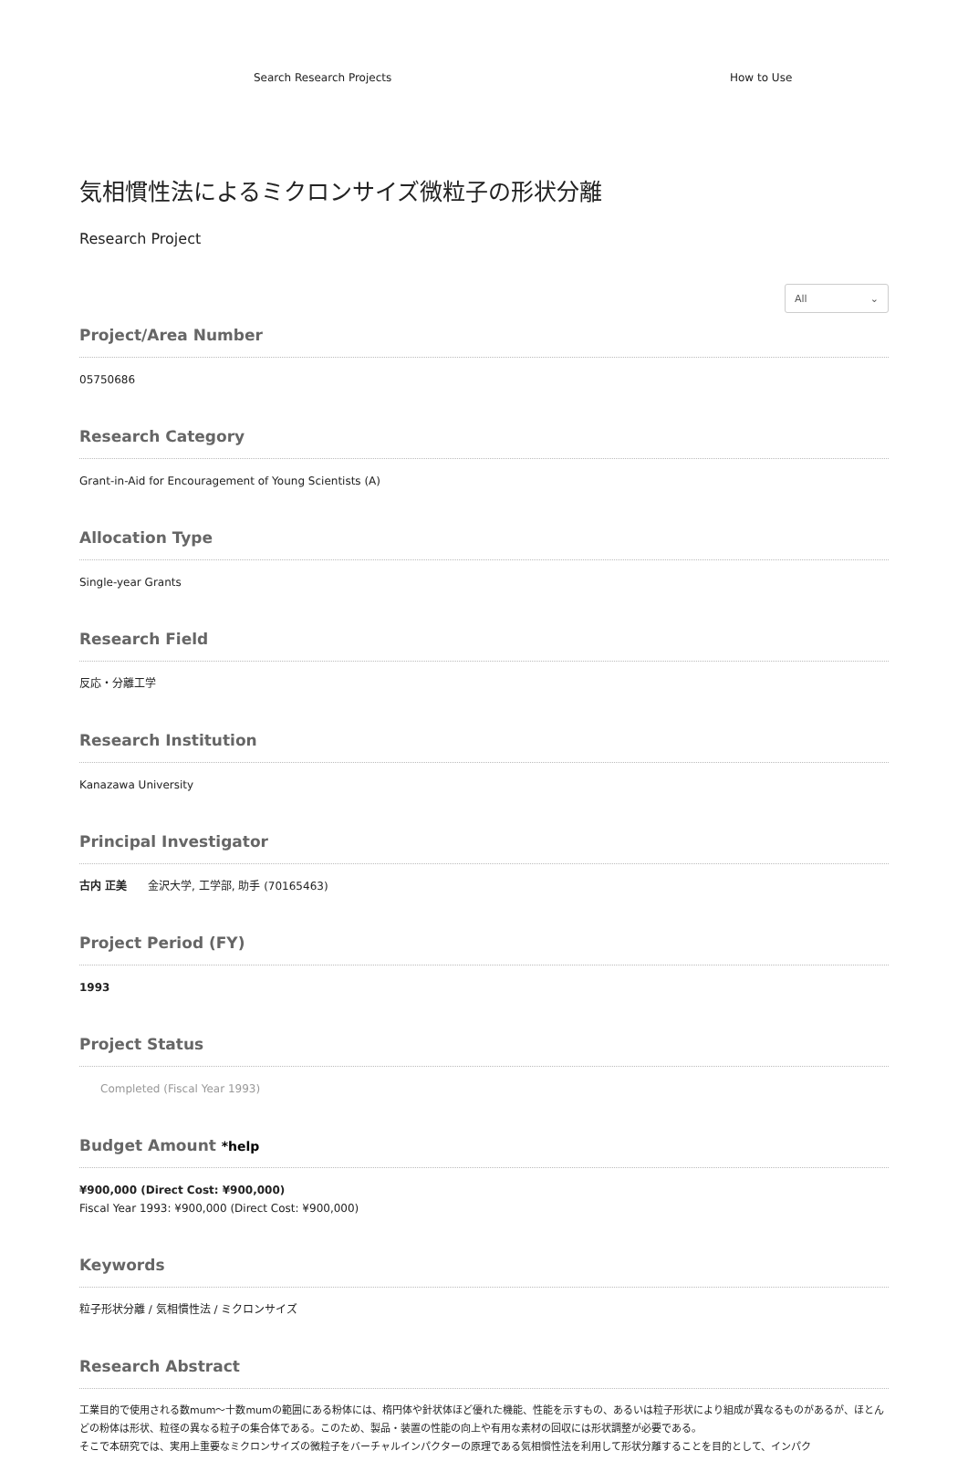Search Research Projects How to Use
気相慣性法によるミクロンサイズ微粒子の形状分離
Research Project
All ⌄
Project/Area Number
05750686
Research Category
Grant-in-Aid for Encouragement of Young Scientists (A)
Allocation Type
Single-year Grants
Research Field
反応・分離工学
Research Institution
Kanazawa University
Principal Investigator
古内 正美 金沢大学, 工学部, 助手 (70165463)
Project Period (FY)
1993
Project Status
Completed (Fiscal Year 1993)
Budget Amount *help
¥900,000 (Direct Cost: ¥900,000)
Fiscal Year 1993: ¥900,000 (Direct Cost: ¥900,000)
Keywords
粒子形状分離 / 気相慣性法 / ミクロンサイズ
Research Abstract
工業目的で使用される数mum～十数mumの範囲にある粉体には、楕円体や針状体ほど優れた機能、性能を示すもの、あるいは粒子形状により組成が異なるものがあるが、ほとんどの粉体は形状、粒径の異なる粒子の集合体である。このため、製品・装置の性能の向上や有用な素材の回収には形状調整が必要である。
そこで本研究では、実用上重要なミクロンサイズの微粒子をバーチャルインパクターの原理である気相慣性法を利用して形状分離することを目的として、インパク